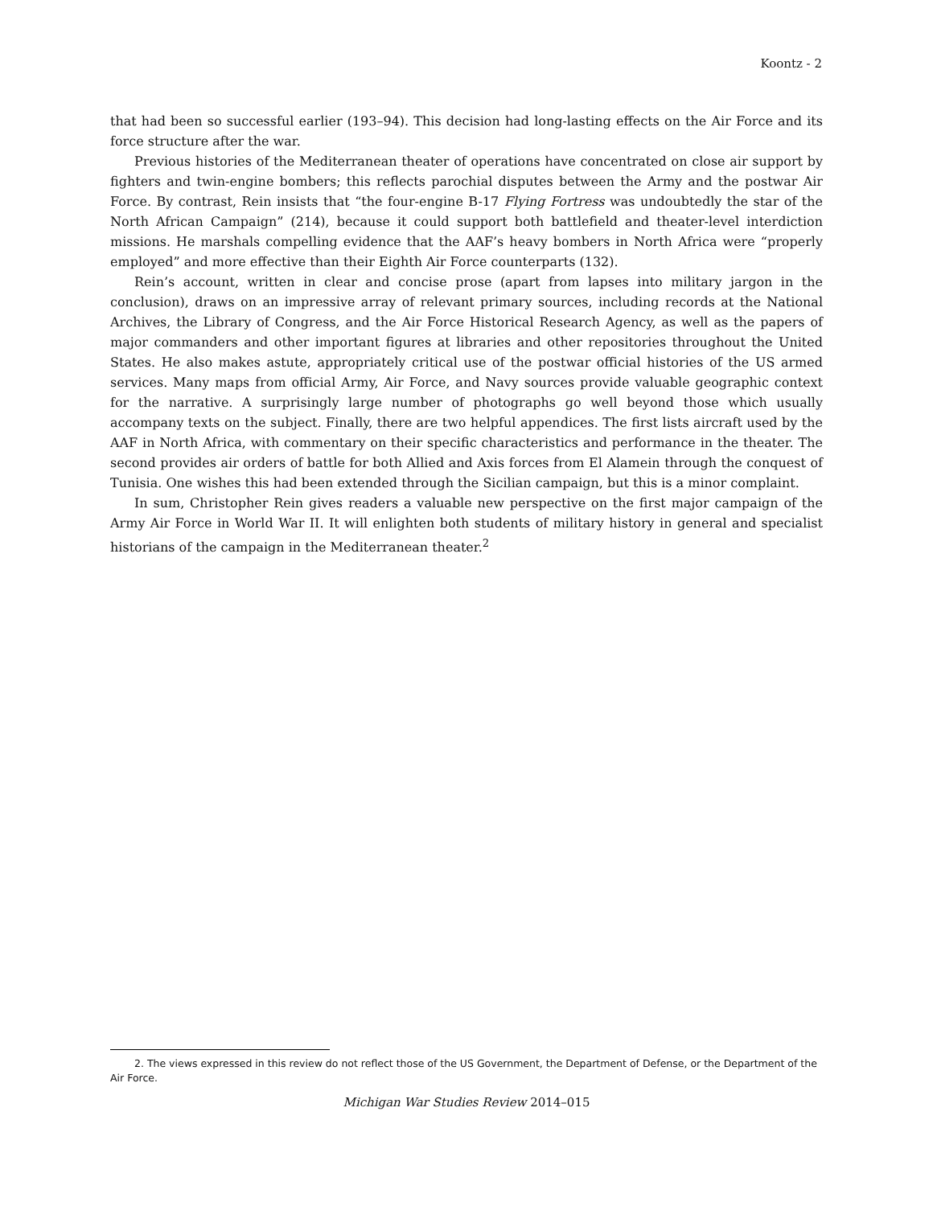Koontz - 2
that had been so successful earlier (193–94). This decision had long-lasting effects on the Air Force and its force structure after the war.
Previous histories of the Mediterranean theater of operations have concentrated on close air support by fighters and twin-engine bombers; this reflects parochial disputes between the Army and the postwar Air Force. By contrast, Rein insists that “the four-engine B-17 Flying Fortress was undoubtedly the star of the North African Campaign” (214), because it could support both battlefield and theater-level interdiction missions. He marshals compelling evidence that the AAF’s heavy bombers in North Africa were “properly employed” and more effective than their Eighth Air Force counterparts (132).
Rein’s account, written in clear and concise prose (apart from lapses into military jargon in the conclusion), draws on an impressive array of relevant primary sources, including records at the National Archives, the Library of Congress, and the Air Force Historical Research Agency, as well as the papers of major commanders and other important figures at libraries and other repositories throughout the United States. He also makes astute, appropriately critical use of the postwar official histories of the US armed services. Many maps from official Army, Air Force, and Navy sources provide valuable geographic context for the narrative. A surprisingly large number of photographs go well beyond those which usually accompany texts on the subject. Finally, there are two helpful appendices. The first lists aircraft used by the AAF in North Africa, with commentary on their specific characteristics and performance in the theater. The second provides air orders of battle for both Allied and Axis forces from El Alamein through the conquest of Tunisia. One wishes this had been extended through the Sicilian campaign, but this is a minor complaint.
In sum, Christopher Rein gives readers a valuable new perspective on the first major campaign of the Army Air Force in World War II. It will enlighten both students of military history in general and specialist historians of the campaign in the Mediterranean theater.<sup>2</sup>
2. The views expressed in this review do not reflect those of the US Government, the Department of Defense, or the Department of the Air Force.
Michigan War Studies Review 2014–015